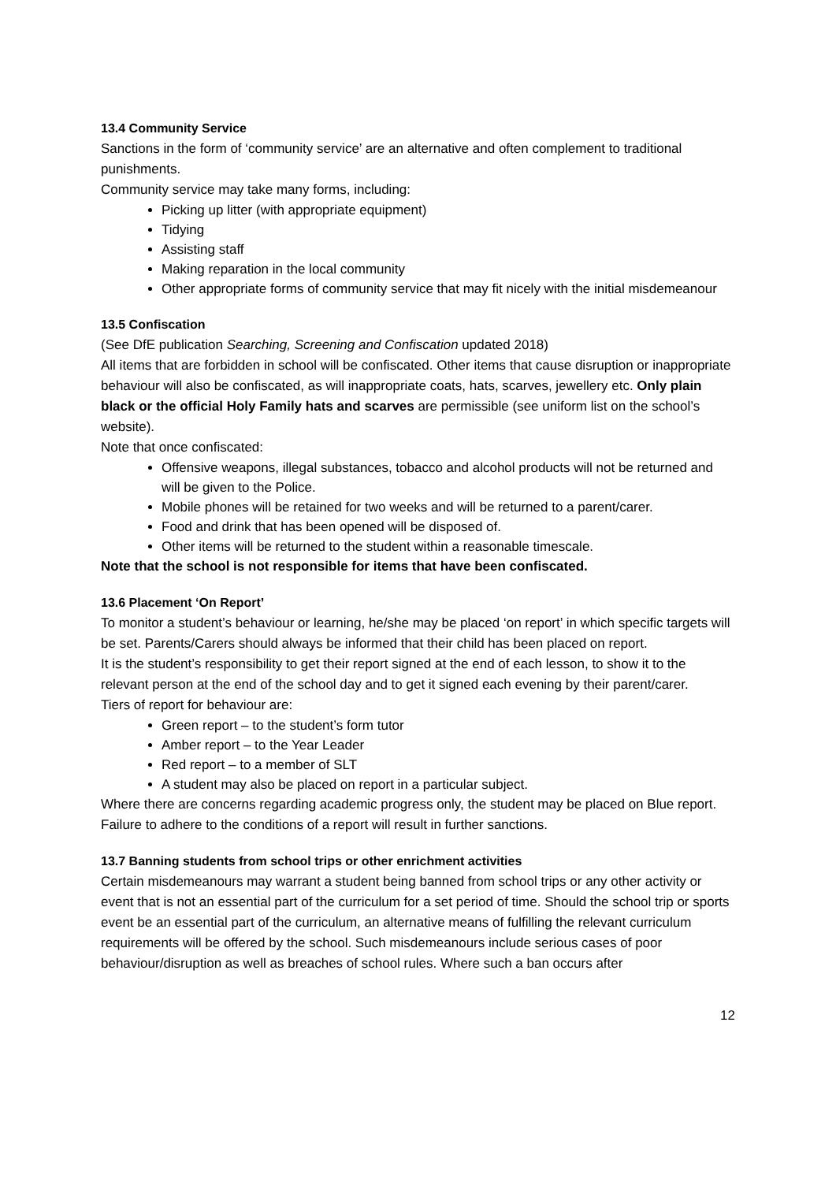13.4 Community Service
Sanctions in the form of ‘community service’ are an alternative and often complement to traditional punishments.
Community service may take many forms, including:
Picking up litter (with appropriate equipment)
Tidying
Assisting staff
Making reparation in the local community
Other appropriate forms of community service that may fit nicely with the initial misdemeanour
13.5 Confiscation
(See DfE publication Searching, Screening and Confiscation updated 2018)
All items that are forbidden in school will be confiscated. Other items that cause disruption or inappropriate behaviour will also be confiscated, as will inappropriate coats, hats, scarves, jewellery etc. Only plain black or the official Holy Family hats and scarves are permissible (see uniform list on the school’s website).
Note that once confiscated:
Offensive weapons, illegal substances, tobacco and alcohol products will not be returned and will be given to the Police.
Mobile phones will be retained for two weeks and will be returned to a parent/carer.
Food and drink that has been opened will be disposed of.
Other items will be returned to the student within a reasonable timescale.
Note that the school is not responsible for items that have been confiscated.
13.6 Placement ‘On Report’
To monitor a student’s behaviour or learning, he/she may be placed ‘on report’ in which specific targets will be set. Parents/Carers should always be informed that their child has been placed on report.
It is the student’s responsibility to get their report signed at the end of each lesson, to show it to the relevant person at the end of the school day and to get it signed each evening by their parent/carer.
Tiers of report for behaviour are:
Green report – to the student’s form tutor
Amber report – to the Year Leader
Red report – to a member of SLT
A student may also be placed on report in a particular subject.
Where there are concerns regarding academic progress only, the student may be placed on Blue report.
Failure to adhere to the conditions of a report will result in further sanctions.
13.7 Banning students from school trips or other enrichment activities
Certain misdemeanours may warrant a student being banned from school trips or any other activity or event that is not an essential part of the curriculum for a set period of time. Should the school trip or sports event be an essential part of the curriculum, an alternative means of fulfilling the relevant curriculum requirements will be offered by the school. Such misdemeanours include serious cases of poor behaviour/disruption as well as breaches of school rules. Where such a ban occurs after
12